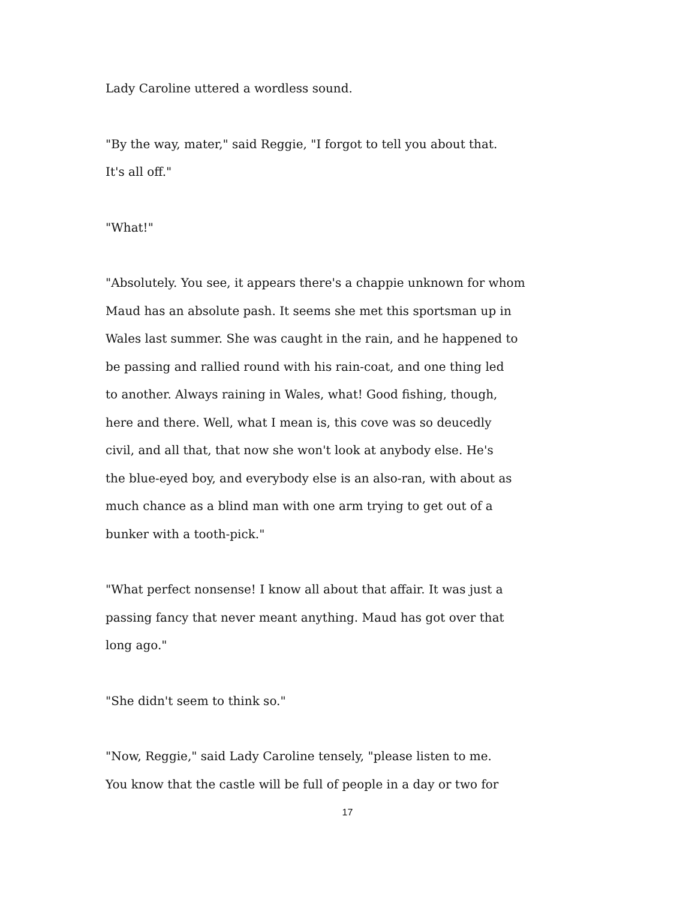Lady Caroline uttered a wordless sound.
"By the way, mater," said Reggie, "I forgot to tell you about that.
It's all off."
"What!"
"Absolutely. You see, it appears there's a chappie unknown for whom
Maud has an absolute pash. It seems she met this sportsman up in
Wales last summer. She was caught in the rain, and he happened to
be passing and rallied round with his rain-coat, and one thing led
to another. Always raining in Wales, what! Good fishing, though,
here and there. Well, what I mean is, this cove was so deucedly
civil, and all that, that now she won't look at anybody else. He's
the blue-eyed boy, and everybody else is an also-ran, with about as
much chance as a blind man with one arm trying to get out of a
bunker with a tooth-pick."
"What perfect nonsense! I know all about that affair. It was just a
passing fancy that never meant anything. Maud has got over that
long ago."
"She didn't seem to think so."
"Now, Reggie," said Lady Caroline tensely, "please listen to me.
You know that the castle will be full of people in a day or two for
17